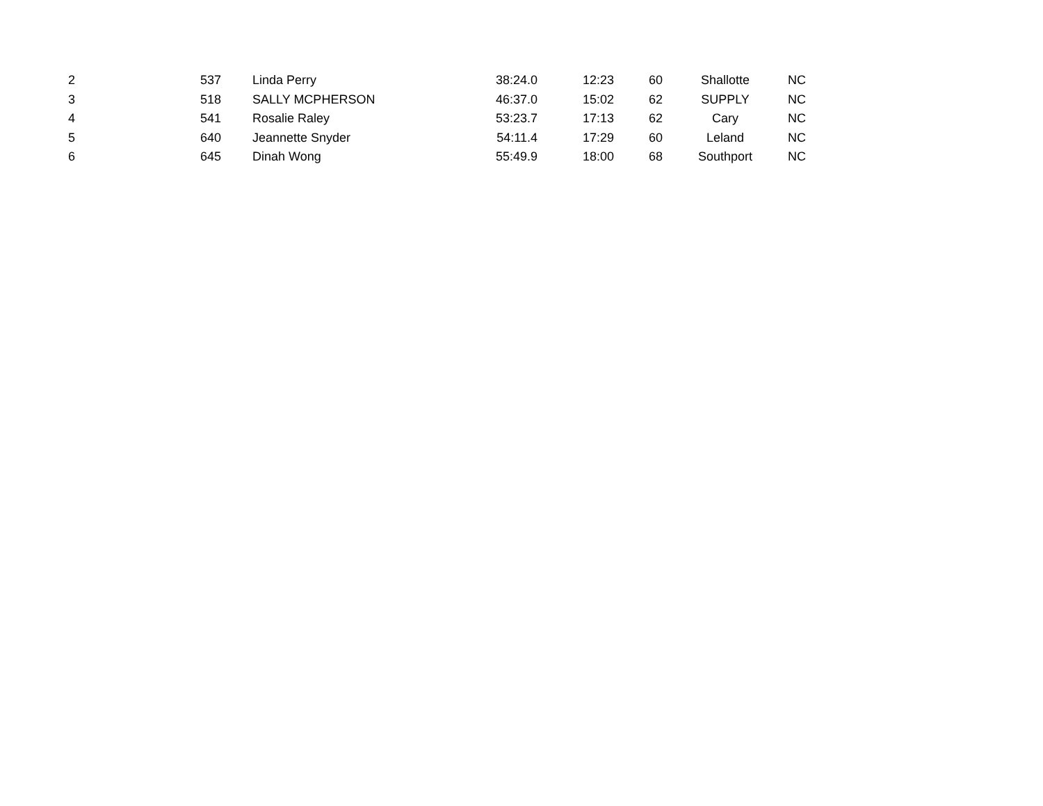| 2 | 537 | Linda Perry | 38:24.0 | 12:23 | 60 | Shallotte | NC |
| 3 | 518 | SALLY MCPHERSON | 46:37.0 | 15:02 | 62 | SUPPLY | NC |
| 4 | 541 | Rosalie Raley | 53:23.7 | 17:13 | 62 | Cary | NC |
| 5 | 640 | Jeannette Snyder | 54:11.4 | 17:29 | 60 | Leland | NC |
| 6 | 645 | Dinah Wong | 55:49.9 | 18:00 | 68 | Southport | NC |